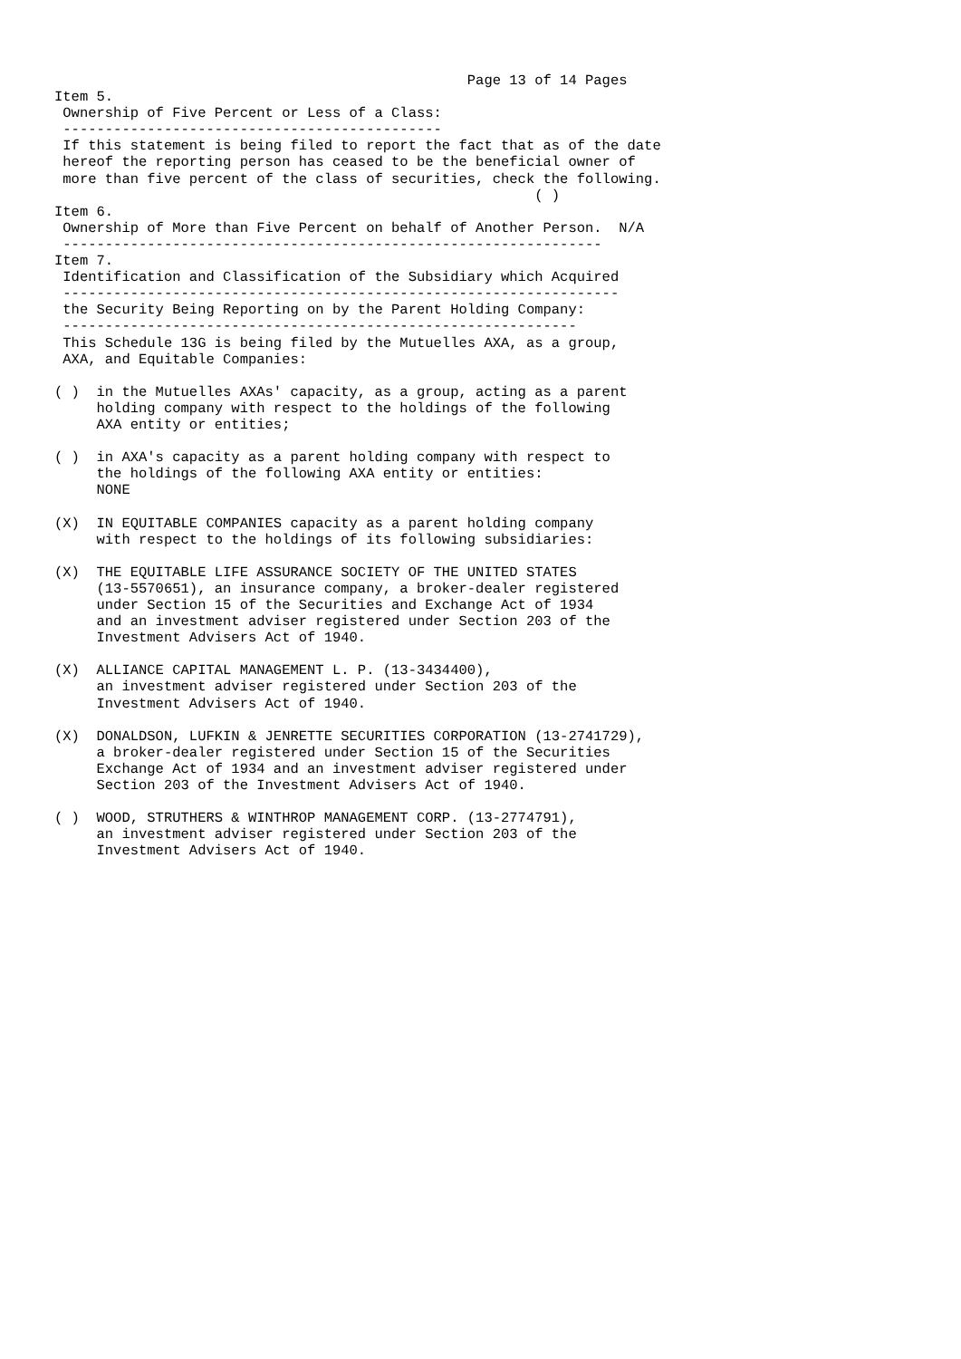Page 13 of 14 Pages
Item 5.
 Ownership of Five Percent or Less of a Class:
 ---------------------------------------------
 If this statement is being filed to report the fact that as of the date
 hereof the reporting person has ceased to be the beneficial owner of
 more than five percent of the class of securities, check the following.
                                                         ( )
Item 6.
 Ownership of More than Five Percent on behalf of Another Person.  N/A
 ----------------------------------------------------------------
Item 7.
 Identification and Classification of the Subsidiary which Acquired
 ------------------------------------------------------------------
 the Security Being Reporting on by the Parent Holding Company:
 -------------------------------------------------------------
 This Schedule 13G is being filed by the Mutuelles AXA, as a group,
 AXA, and Equitable Companies:

( )  in the Mutuelles AXAs' capacity, as a group, acting as a parent
     holding company with respect to the holdings of the following
     AXA entity or entities;

( )  in AXA's capacity as a parent holding company with respect to
     the holdings of the following AXA entity or entities:
     NONE

(X)  IN EQUITABLE COMPANIES capacity as a parent holding company
     with respect to the holdings of its following subsidiaries:

(X)  THE EQUITABLE LIFE ASSURANCE SOCIETY OF THE UNITED STATES
     (13-5570651), an insurance company, a broker-dealer registered
     under Section 15 of the Securities and Exchange Act of 1934
     and an investment adviser registered under Section 203 of the
     Investment Advisers Act of 1940.

(X)  ALLIANCE CAPITAL MANAGEMENT L. P. (13-3434400),
     an investment adviser registered under Section 203 of the
     Investment Advisers Act of 1940.

(X)  DONALDSON, LUFKIN & JENRETTE SECURITIES CORPORATION (13-2741729),
     a broker-dealer registered under Section 15 of the Securities
     Exchange Act of 1934 and an investment adviser registered under
     Section 203 of the Investment Advisers Act of 1940.

( )  WOOD, STRUTHERS & WINTHROP MANAGEMENT CORP. (13-2774791),
     an investment adviser registered under Section 203 of the
     Investment Advisers Act of 1940.